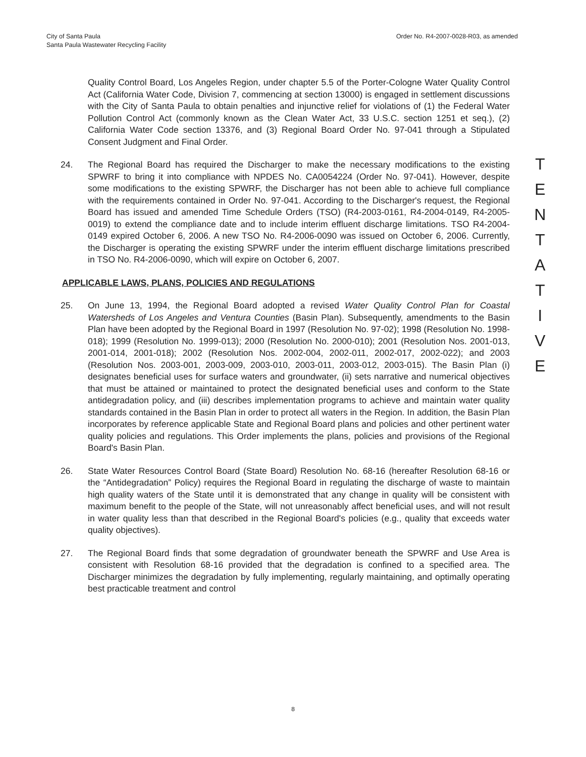City of Santa Paula
Santa Paula Wastewater Recycling Facility
Order No. R4-2007-0028-R03, as amended
T
E
N
T
A
T
I
V
E
Quality Control Board, Los Angeles Region, under chapter 5.5 of the Porter-Cologne Water Quality Control Act (California Water Code, Division 7, commencing at section 13000) is engaged in settlement discussions with the City of Santa Paula to obtain penalties and injunctive relief for violations of (1) the Federal Water Pollution Control Act (commonly known as the Clean Water Act, 33 U.S.C. section 1251 et seq.), (2) California Water Code section 13376, and (3) Regional Board Order No. 97-041 through a Stipulated Consent Judgment and Final Order.
24. The Regional Board has required the Discharger to make the necessary modifications to the existing SPWRF to bring it into compliance with NPDES No. CA0054224 (Order No. 97-041). However, despite some modifications to the existing SPWRF, the Discharger has not been able to achieve full compliance with the requirements contained in Order No. 97-041. According to the Discharger's request, the Regional Board has issued and amended Time Schedule Orders (TSO) (R4-2003-0161, R4-2004-0149, R4-2005-0019) to extend the compliance date and to include interim effluent discharge limitations. TSO R4-2004-0149 expired October 6, 2006. A new TSO No. R4-2006-0090 was issued on October 6, 2006. Currently, the Discharger is operating the existing SPWRF under the interim effluent discharge limitations prescribed in TSO No. R4-2006-0090, which will expire on October 6, 2007.
APPLICABLE LAWS, PLANS, POLICIES AND REGULATIONS
25. On June 13, 1994, the Regional Board adopted a revised Water Quality Control Plan for Coastal Watersheds of Los Angeles and Ventura Counties (Basin Plan). Subsequently, amendments to the Basin Plan have been adopted by the Regional Board in 1997 (Resolution No. 97-02); 1998 (Resolution No. 1998-018); 1999 (Resolution No. 1999-013); 2000 (Resolution No. 2000-010); 2001 (Resolution Nos. 2001-013, 2001-014, 2001-018); 2002 (Resolution Nos. 2002-004, 2002-011, 2002-017, 2002-022); and 2003 (Resolution Nos. 2003-001, 2003-009, 2003-010, 2003-011, 2003-012, 2003-015). The Basin Plan (i) designates beneficial uses for surface waters and groundwater, (ii) sets narrative and numerical objectives that must be attained or maintained to protect the designated beneficial uses and conform to the State antidegradation policy, and (iii) describes implementation programs to achieve and maintain water quality standards contained in the Basin Plan in order to protect all waters in the Region. In addition, the Basin Plan incorporates by reference applicable State and Regional Board plans and policies and other pertinent water quality policies and regulations. This Order implements the plans, policies and provisions of the Regional Board's Basin Plan.
26. State Water Resources Control Board (State Board) Resolution No. 68-16 (hereafter Resolution 68-16 or the “Antidegradation” Policy) requires the Regional Board in regulating the discharge of waste to maintain high quality waters of the State until it is demonstrated that any change in quality will be consistent with maximum benefit to the people of the State, will not unreasonably affect beneficial uses, and will not result in water quality less than that described in the Regional Board's policies (e.g., quality that exceeds water quality objectives).
27. The Regional Board finds that some degradation of groundwater beneath the SPWRF and Use Area is consistent with Resolution 68-16 provided that the degradation is confined to a specified area. The Discharger minimizes the degradation by fully implementing, regularly maintaining, and optimally operating best practicable treatment and control
8